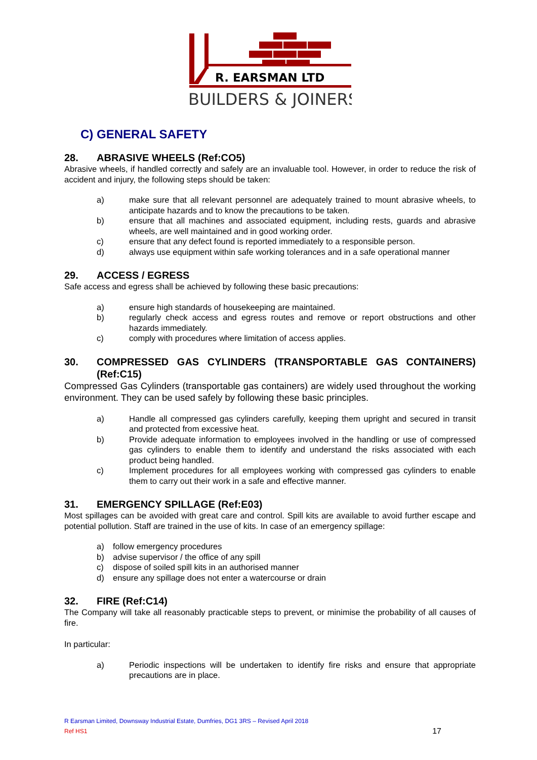R. EARSMAN LTD
BUILDERS & JOINERS
C) GENERAL SAFETY
28. ABRASIVE WHEELS (Ref:CO5)
Abrasive wheels, if handled correctly and safely are an invaluable tool. However, in order to reduce the risk of accident and injury, the following steps should be taken:
a) make sure that all relevant personnel are adequately trained to mount abrasive wheels, to anticipate hazards and to know the precautions to be taken.
b) ensure that all machines and associated equipment, including rests, guards and abrasive wheels, are well maintained and in good working order.
c) ensure that any defect found is reported immediately to a responsible person.
d) always use equipment within safe working tolerances and in a safe operational manner
29. ACCESS / EGRESS
Safe access and egress shall be achieved by following these basic precautions:
a) ensure high standards of housekeeping are maintained.
b) regularly check access and egress routes and remove or report obstructions and other hazards immediately.
c) comply with procedures where limitation of access applies.
30. COMPRESSED GAS CYLINDERS (TRANSPORTABLE GAS CONTAINERS) (Ref:C15)
Compressed Gas Cylinders (transportable gas containers) are widely used throughout the working environment. They can be used safely by following these basic principles.
a) Handle all compressed gas cylinders carefully, keeping them upright and secured in transit and protected from excessive heat.
b) Provide adequate information to employees involved in the handling or use of compressed gas cylinders to enable them to identify and understand the risks associated with each product being handled.
c) Implement procedures for all employees working with compressed gas cylinders to enable them to carry out their work in a safe and effective manner.
31. EMERGENCY SPILLAGE (Ref:E03)
Most spillages can be avoided with great care and control. Spill kits are available to avoid further escape and potential pollution. Staff are trained in the use of kits. In case of an emergency spillage:
a) follow emergency procedures
b) advise supervisor / the office of any spill
c) dispose of soiled spill kits in an authorised manner
d) ensure any spillage does not enter a watercourse or drain
32. FIRE (Ref:C14)
The Company will take all reasonably practicable steps to prevent, or minimise the probability of all causes of fire.
In particular:
a) Periodic inspections will be undertaken to identify fire risks and ensure that appropriate precautions are in place.
R Earsman Limited, Downsway Industrial Estate, Dumfries, DG1 3RS – Revised April 2018
Ref HS1 17